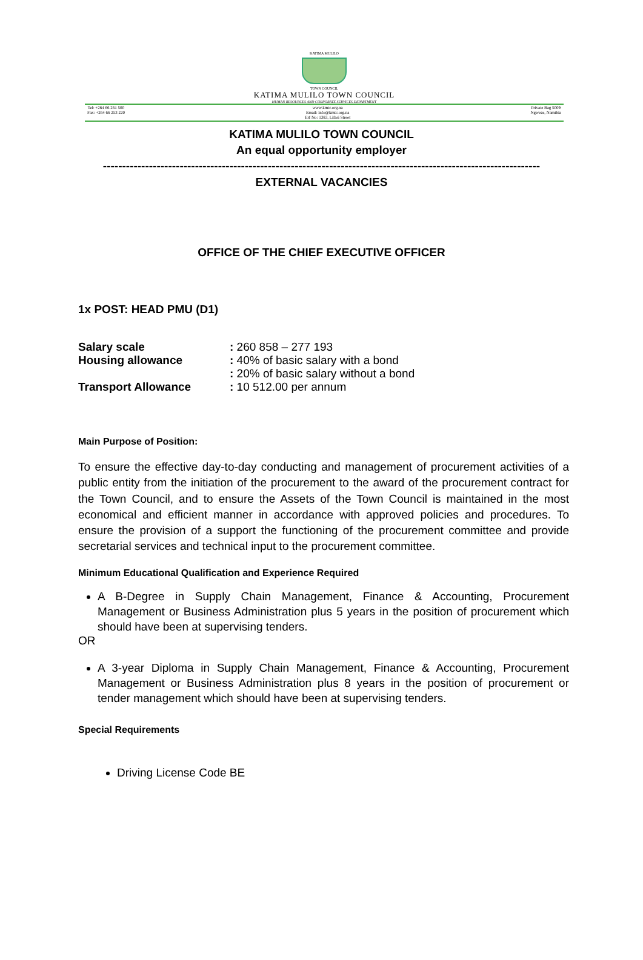KATIMA MULILO
TOWN COUNCIL
KATIMA MULILO TOWN COUNCIL
HUMAN RESOURCES AND CORPORATE SERVICES DEPARTMENT
Tel: +264 66 261 500
Fax: +264 66 253 220 www.kmtc.org.na
Email: info@kmtc.org.na
Erf No: 1383, Lifasi Street Private Bag 5009
Ngweze, Namibia
KATIMA MULILO TOWN COUNCIL
An equal opportunity employer
------------------------------------------------------------------------------------------------------------------
EXTERNAL VACANCIES
OFFICE OF THE CHIEF EXECUTIVE OFFICER
1x POST: HEAD PMU (D1)
Salary scale: 260 858 – 277 193
Housing allowance: 40% of basic salary with a bond
: 20% of basic salary without a bond
Transport Allowance: 10 512.00 per annum
Main Purpose of Position:
To ensure the effective day-to-day conducting and management of procurement activities of a public entity from the initiation of the procurement to the award of the procurement contract for the Town Council, and to ensure the Assets of the Town Council is maintained in the most economical and efficient manner in accordance with approved policies and procedures. To ensure the provision of a support the functioning of the procurement committee and provide secretarial services and technical input to the procurement committee.
Minimum Educational Qualification and Experience Required
A B-Degree in Supply Chain Management, Finance & Accounting, Procurement Management or Business Administration plus 5 years in the position of procurement which should have been at supervising tenders.
OR
A 3-year Diploma in Supply Chain Management, Finance & Accounting, Procurement Management or Business Administration plus 8 years in the position of procurement or tender management which should have been at supervising tenders.
Special Requirements
Driving License Code BE